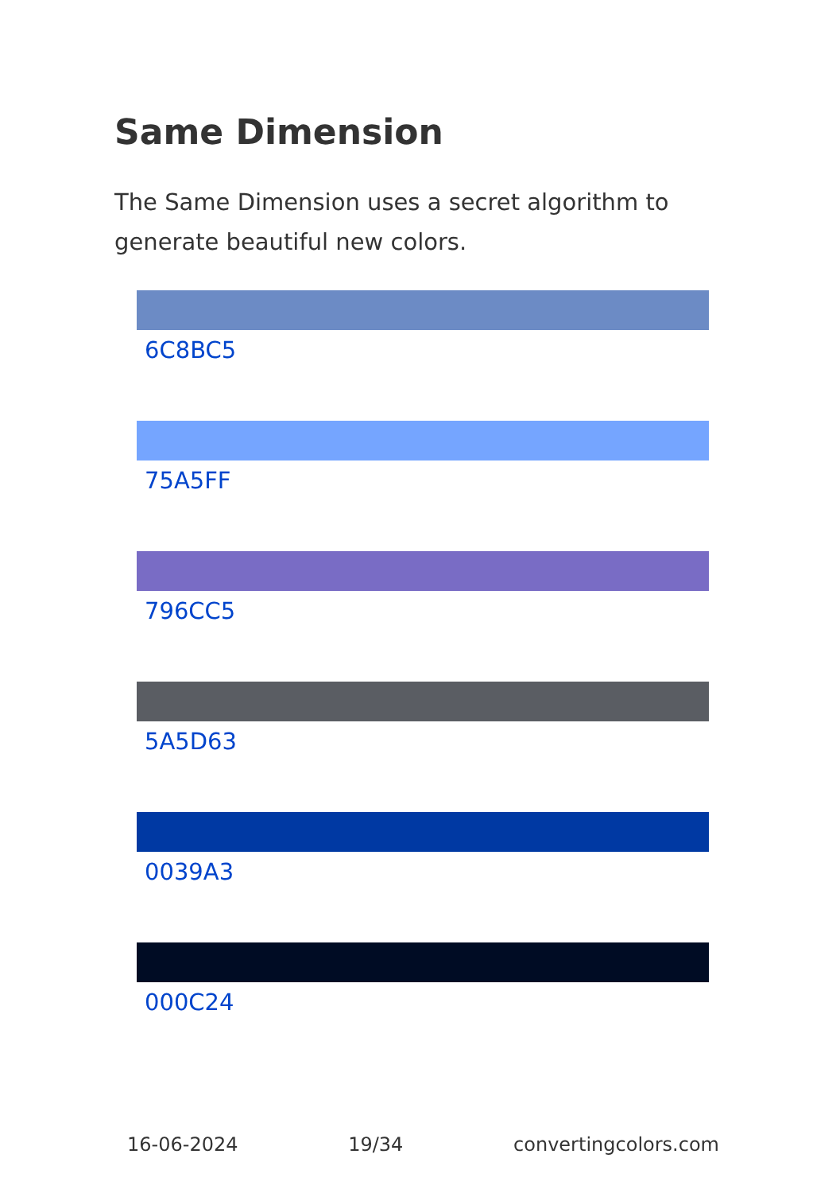Same Dimension
The Same Dimension uses a secret algorithm to generate beautiful new colors.
6C8BC5
75A5FF
796CC5
5A5D63
0039A3
000C24
16-06-2024 19/34 convertingcolors.com